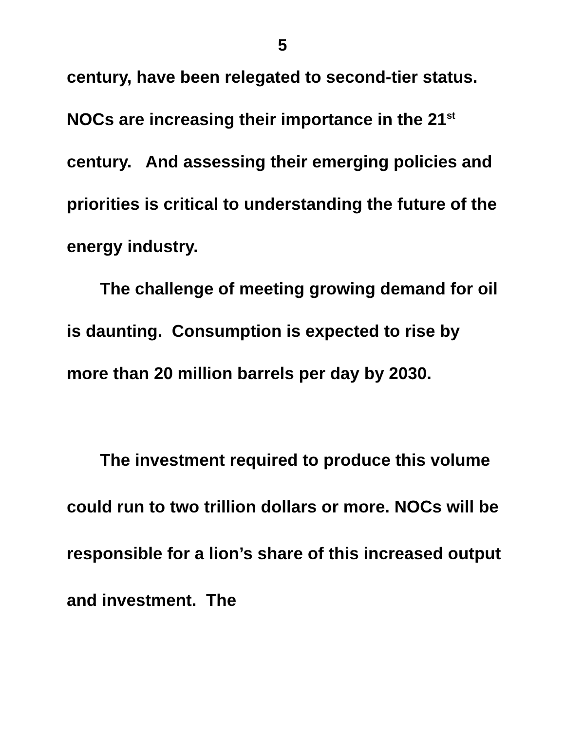5
century, have been relegated to second-tier status. NOCs are increasing their importance in the 21<sup>st</sup> century. And assessing their emerging policies and priorities is critical to understanding the future of the energy industry.
The challenge of meeting growing demand for oil is daunting. Consumption is expected to rise by more than 20 million barrels per day by 2030.
The investment required to produce this volume could run to two trillion dollars or more. NOCs will be responsible for a lion’s share of this increased output and investment. The